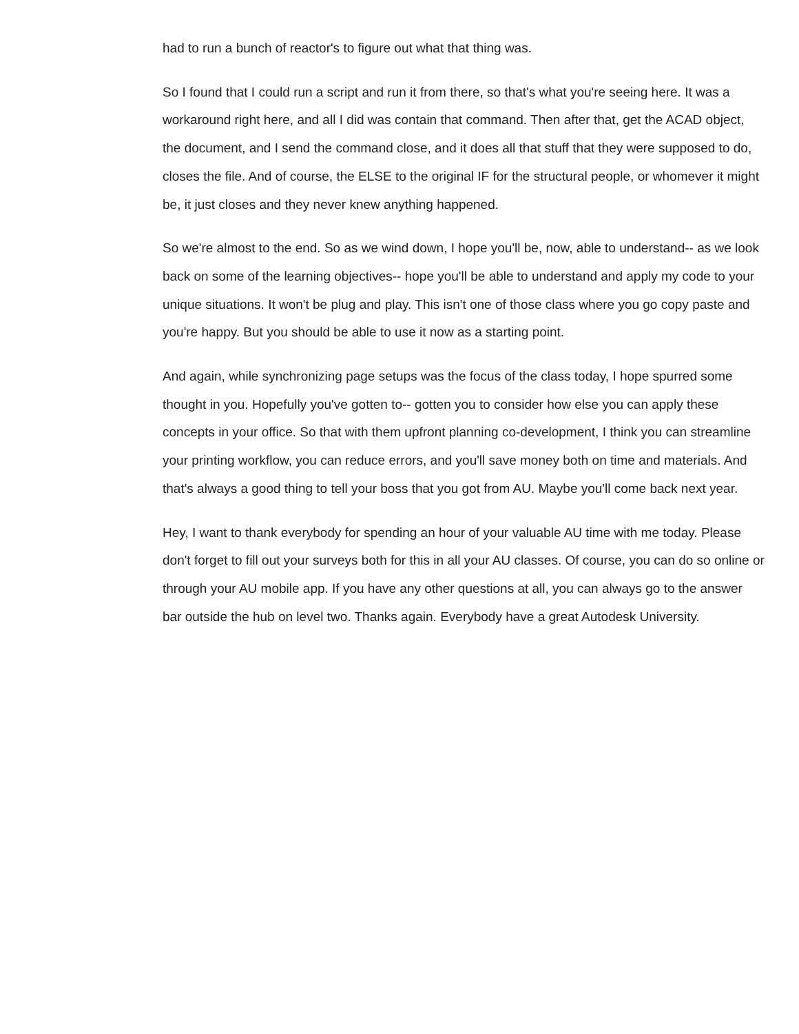had to run a bunch of reactor's to figure out what that thing was.
So I found that I could run a script and run it from there, so that's what you're seeing here. It was a workaround right here, and all I did was contain that command. Then after that, get the ACAD object, the document, and I send the command close, and it does all that stuff that they were supposed to do, closes the file. And of course, the ELSE to the original IF for the structural people, or whomever it might be, it just closes and they never knew anything happened.
So we're almost to the end. So as we wind down, I hope you'll be, now, able to understand-- as we look back on some of the learning objectives-- hope you'll be able to understand and apply my code to your unique situations. It won't be plug and play. This isn't one of those class where you go copy paste and you're happy. But you should be able to use it now as a starting point.
And again, while synchronizing page setups was the focus of the class today, I hope spurred some thought in you. Hopefully you've gotten to-- gotten you to consider how else you can apply these concepts in your office. So that with them upfront planning co-development, I think you can streamline your printing workflow, you can reduce errors, and you'll save money both on time and materials. And that's always a good thing to tell your boss that you got from AU. Maybe you'll come back next year.
Hey, I want to thank everybody for spending an hour of your valuable AU time with me today. Please don't forget to fill out your surveys both for this in all your AU classes. Of course, you can do so online or through your AU mobile app. If you have any other questions at all, you can always go to the answer bar outside the hub on level two. Thanks again. Everybody have a great Autodesk University.